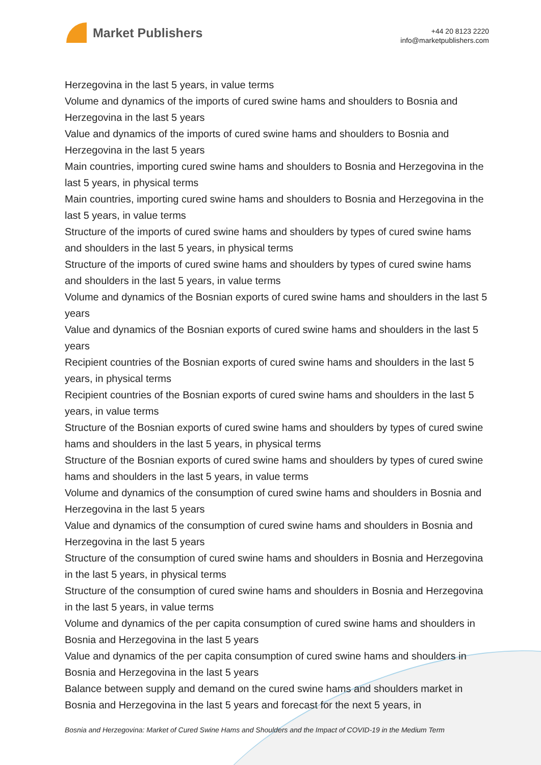Market Publishers
+44 20 8123 2220
info@marketpublishers.com
Herzegovina in the last 5 years, in value terms
Volume and dynamics of the imports of cured swine hams and shoulders to Bosnia and Herzegovina in the last 5 years
Value and dynamics of the imports of cured swine hams and shoulders to Bosnia and Herzegovina in the last 5 years
Main countries, importing cured swine hams and shoulders to Bosnia and Herzegovina in the last 5 years, in physical terms
Main countries, importing cured swine hams and shoulders to Bosnia and Herzegovina in the last 5 years, in value terms
Structure of the imports of cured swine hams and shoulders by types of cured swine hams and shoulders in the last 5 years, in physical terms
Structure of the imports of cured swine hams and shoulders by types of cured swine hams and shoulders in the last 5 years, in value terms
Volume and dynamics of the Bosnian exports of cured swine hams and shoulders in the last 5 years
Value and dynamics of the Bosnian exports of cured swine hams and shoulders in the last 5 years
Recipient countries of the Bosnian exports of cured swine hams and shoulders in the last 5 years, in physical terms
Recipient countries of the Bosnian exports of cured swine hams and shoulders in the last 5 years, in value terms
Structure of the Bosnian exports of cured swine hams and shoulders by types of cured swine hams and shoulders in the last 5 years, in physical terms
Structure of the Bosnian exports of cured swine hams and shoulders by types of cured swine hams and shoulders in the last 5 years, in value terms
Volume and dynamics of the consumption of cured swine hams and shoulders in Bosnia and Herzegovina in the last 5 years
Value and dynamics of the consumption of cured swine hams and shoulders in Bosnia and Herzegovina in the last 5 years
Structure of the consumption of cured swine hams and shoulders in Bosnia and Herzegovina in the last 5 years, in physical terms
Structure of the consumption of cured swine hams and shoulders in Bosnia and Herzegovina in the last 5 years, in value terms
Volume and dynamics of the per capita consumption of cured swine hams and shoulders in Bosnia and Herzegovina in the last 5 years
Value and dynamics of the per capita consumption of cured swine hams and shoulders in Bosnia and Herzegovina in the last 5 years
Balance between supply and demand on the cured swine hams and shoulders market in Bosnia and Herzegovina in the last 5 years and forecast for the next 5 years, in
Bosnia and Herzegovina: Market of Cured Swine Hams and Shoulders and the Impact of COVID-19 in the Medium Term